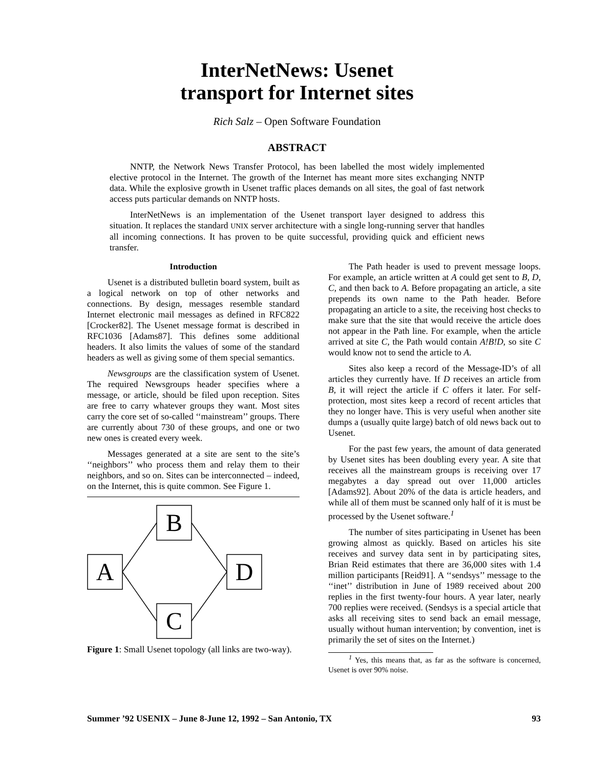InterNetNews: Usenet
transport for Internet sites
Rich Salz – Open Software Foundation
ABSTRACT
NNTP, the Network News Transfer Protocol, has been labelled the most widely implemented elective protocol in the Internet. The growth of the Internet has meant more sites exchanging NNTP data. While the explosive growth in Usenet traffic places demands on all sites, the goal of fast network access puts particular demands on NNTP hosts.
InterNetNews is an implementation of the Usenet transport layer designed to address this situation. It replaces the standard UNIX server architecture with a single long-running server that handles all incoming connections. It has proven to be quite successful, providing quick and efficient news transfer.
Introduction
Usenet is a distributed bulletin board system, built as a logical network on top of other networks and connections. By design, messages resemble standard Internet electronic mail messages as defined in RFC822 [Crocker82]. The Usenet message format is described in RFC1036 [Adams87]. This defines some additional headers. It also limits the values of some of the standard headers as well as giving some of them special semantics.
Newsgroups are the classification system of Usenet. The required Newsgroups header specifies where a message, or article, should be filed upon reception. Sites are free to carry whatever groups they want. Most sites carry the core set of so-called ‘‘mainstream’’ groups. There are currently about 730 of these groups, and one or two new ones is created every week.
Messages generated at a site are sent to the site’s ‘‘neighbors’’ who process them and relay them to their neighbors, and so on. Sites can be interconnected – indeed, on the Internet, this is quite common. See Figure 1.
B
A
D
C
Figure 1: Small Usenet topology (all links are two-way).
The Path header is used to prevent message loops. For example, an article written at A could get sent to B, D, C, and then back to A. Before propagating an article, a site prepends its own name to the Path header. Before propagating an article to a site, the receiving host checks to make sure that the site that would receive the article does not appear in the Path line. For example, when the article arrived at site C, the Path would contain A!B!D, so site C would know not to send the article to A.
Sites also keep a record of the Message-ID’s of all articles they currently have. If D receives an article from B, it will reject the article if C offers it later. For self-protection, most sites keep a record of recent articles that they no longer have. This is very useful when another site dumps a (usually quite large) batch of old news back out to Usenet.
For the past few years, the amount of data generated by Usenet sites has been doubling every year. A site that receives all the mainstream groups is receiving over 17 megabytes a day spread out over 11,000 articles [Adams92]. About 20% of the data is article headers, and while all of them must be scanned only half of it is must be processed by the Usenet software.<sup>1</sup>
The number of sites participating in Usenet has been growing almost as quickly. Based on articles his site receives and survey data sent in by participating sites, Brian Reid estimates that there are 36,000 sites with 1.4 million participants [Reid91]. A ‘‘sendsys’’ message to the ‘‘inet’’ distribution in June of 1989 received about 200 replies in the first twenty-four hours. A year later, nearly 700 replies were received. (Sendsys is a special article that asks all receiving sites to send back an email message, usually without human intervention; by convention, inet is primarily the set of sites on the Internet.)
<sup>1</sup> Yes, this means that, as far as the software is concerned, Usenet is over 90% noise.
Summer ’92 USENIX – June 8-June 12, 1992 – San Antonio, TX 93